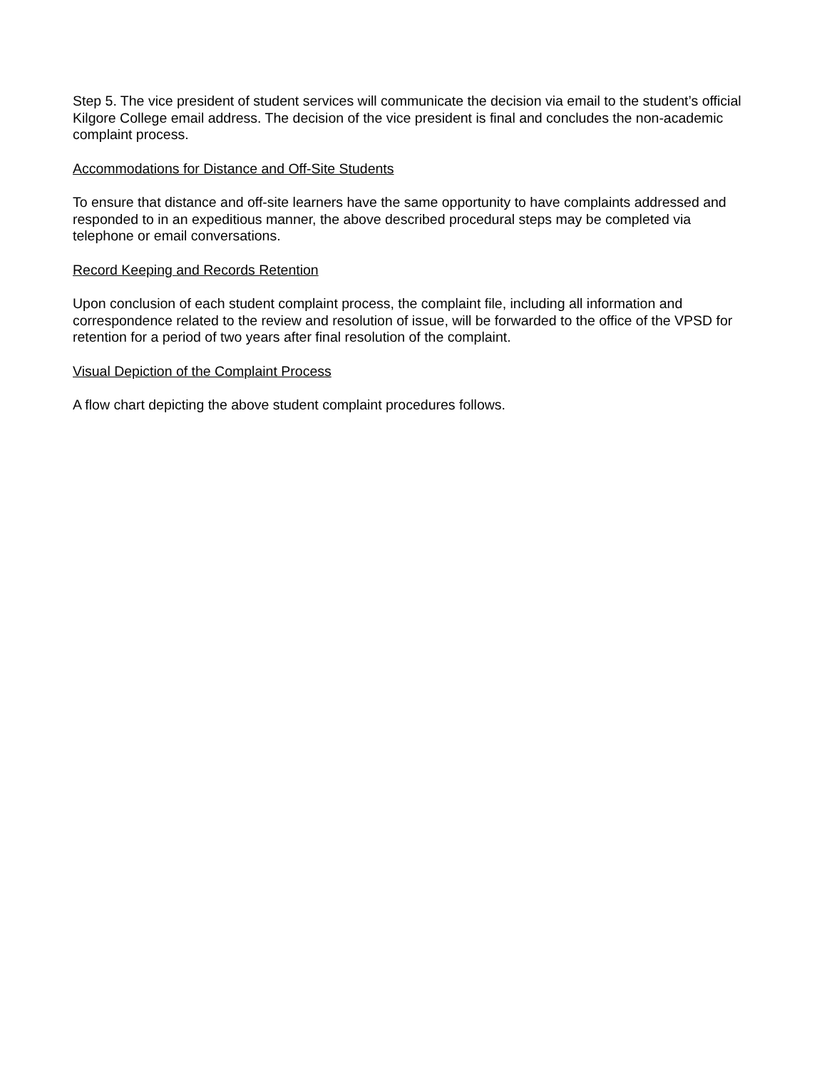Step 5. The vice president of student services will communicate the decision via email to the student’s official Kilgore College email address. The decision of the vice president is final and concludes the non-academic complaint process.
Accommodations for Distance and Off-Site Students
To ensure that distance and off-site learners have the same opportunity to have complaints addressed and responded to in an expeditious manner, the above described procedural steps may be completed via telephone or email conversations.
Record Keeping and Records Retention
Upon conclusion of each student complaint process, the complaint file, including all information and correspondence related to the review and resolution of issue, will be forwarded to the office of the VPSD for retention for a period of two years after final resolution of the complaint.
Visual Depiction of the Complaint Process
A flow chart depicting the above student complaint procedures follows.